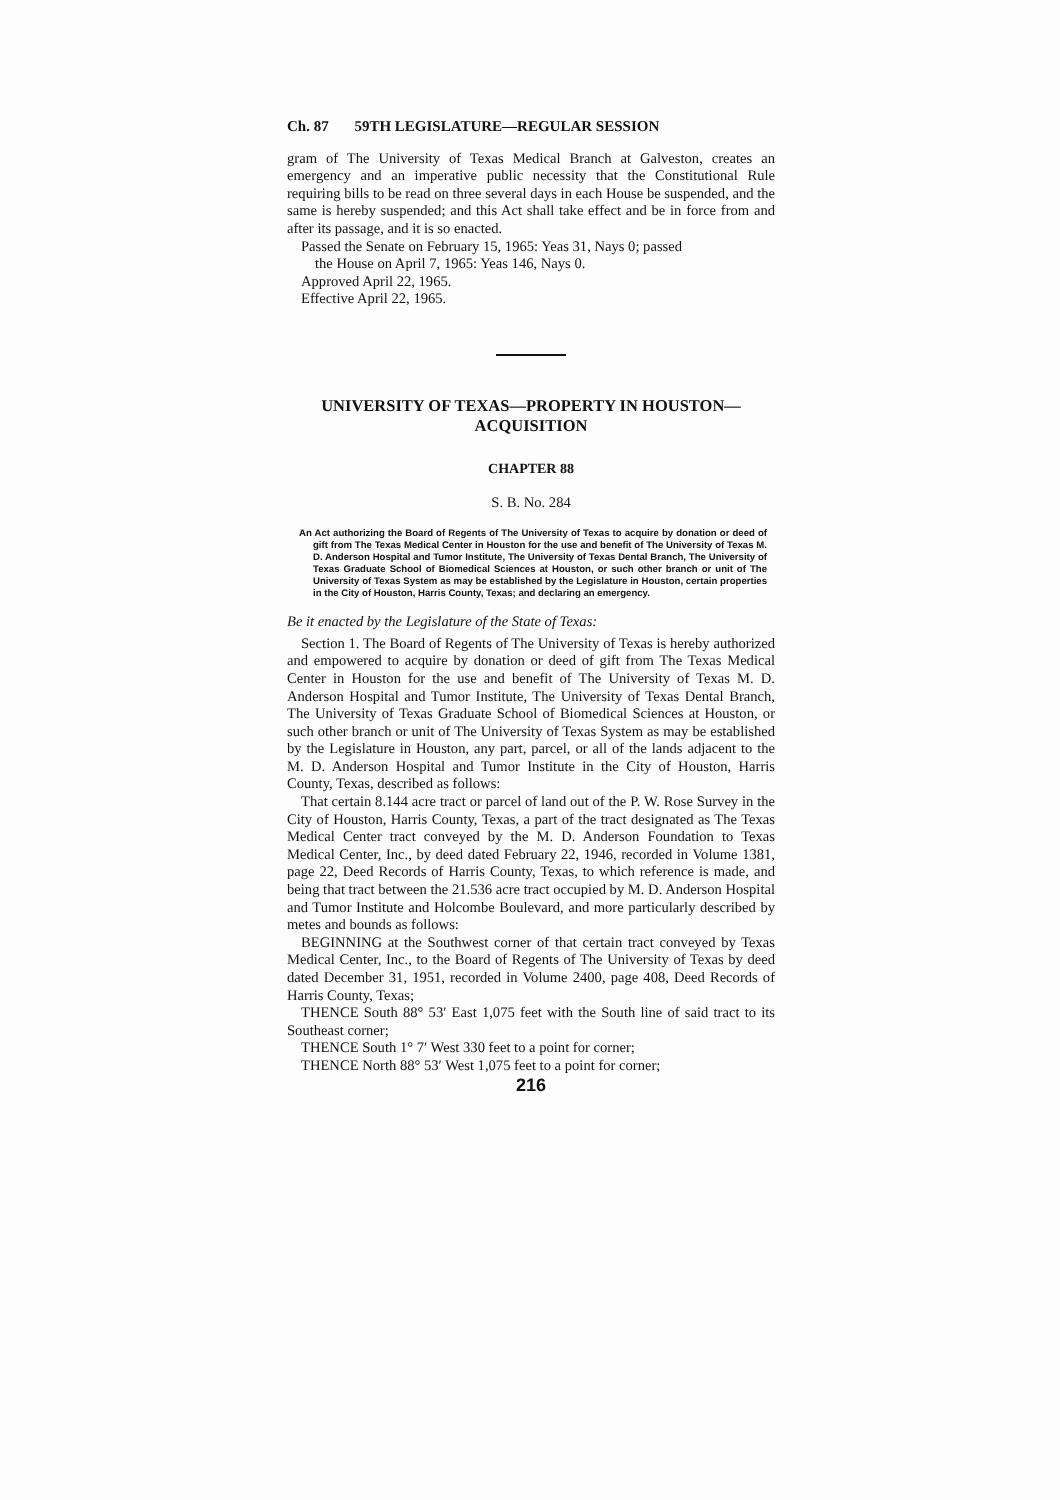Ch. 87 59TH LEGISLATURE—REGULAR SESSION
gram of The University of Texas Medical Branch at Galveston, creates an emergency and an imperative public necessity that the Constitutional Rule requiring bills to be read on three several days in each House be suspended, and the same is hereby suspended; and this Act shall take effect and be in force from and after its passage, and it is so enacted.
Passed the Senate on February 15, 1965: Yeas 31, Nays 0; passed
the House on April 7, 1965: Yeas 146, Nays 0.
Approved April 22, 1965.
Effective April 22, 1965.
UNIVERSITY OF TEXAS—PROPERTY IN HOUSTON—
ACQUISITION
CHAPTER 88
S. B. No. 284
An Act authorizing the Board of Regents of The University of Texas to acquire by donation or deed of gift from The Texas Medical Center in Houston for the use and benefit of The University of Texas M. D. Anderson Hospital and Tumor Institute, The University of Texas Dental Branch, The University of Texas Graduate School of Biomedical Sciences at Houston, or such other branch or unit of The University of Texas System as may be established by the Legislature in Houston, certain properties in the City of Houston, Harris County, Texas; and declaring an emergency.
Be it enacted by the Legislature of the State of Texas:
Section 1. The Board of Regents of The University of Texas is hereby authorized and empowered to acquire by donation or deed of gift from The Texas Medical Center in Houston for the use and benefit of The University of Texas M. D. Anderson Hospital and Tumor Institute, The University of Texas Dental Branch, The University of Texas Graduate School of Biomedical Sciences at Houston, or such other branch or unit of The University of Texas System as may be established by the Legislature in Houston, any part, parcel, or all of the lands adjacent to the M. D. Anderson Hospital and Tumor Institute in the City of Houston, Harris County, Texas, described as follows:
That certain 8.144 acre tract or parcel of land out of the P. W. Rose Survey in the City of Houston, Harris County, Texas, a part of the tract designated as The Texas Medical Center tract conveyed by the M. D. Anderson Foundation to Texas Medical Center, Inc., by deed dated February 22, 1946, recorded in Volume 1381, page 22, Deed Records of Harris County, Texas, to which reference is made, and being that tract between the 21.536 acre tract occupied by M. D. Anderson Hospital and Tumor Institute and Holcombe Boulevard, and more particularly described by metes and bounds as follows:
BEGINNING at the Southwest corner of that certain tract conveyed by Texas Medical Center, Inc., to the Board of Regents of The University of Texas by deed dated December 31, 1951, recorded in Volume 2400, page 408, Deed Records of Harris County, Texas;
THENCE South 88° 53′ East 1,075 feet with the South line of said tract to its Southeast corner;
THENCE South 1° 7′ West 330 feet to a point for corner;
THENCE North 88° 53′ West 1,075 feet to a point for corner;
216